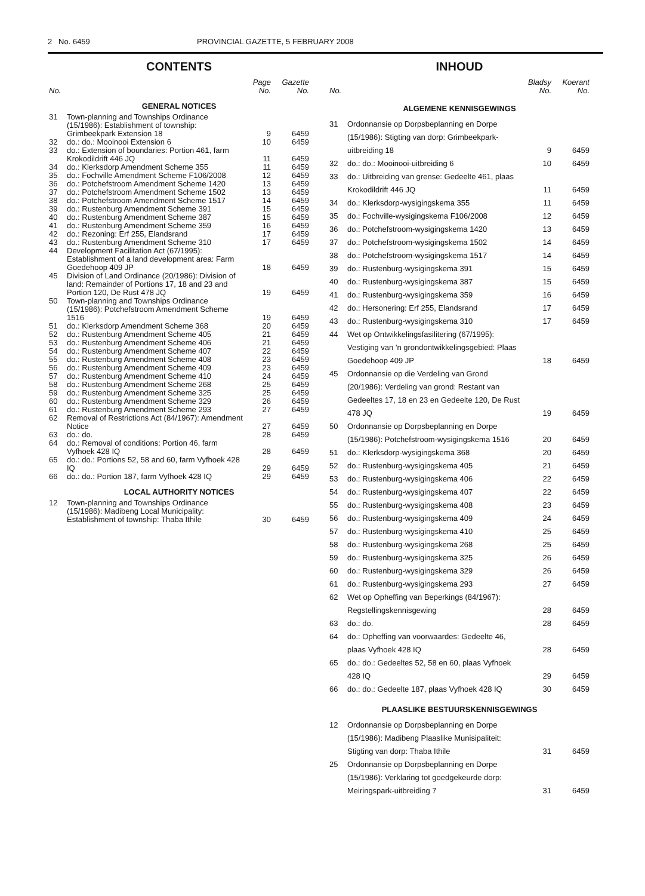2 No. 6459 PROVINCIAL GAZETTE, 5 FEBRUARY 2008
CONTENTS
| No. | | Page No. | Gazette No. |
| --- | --- | --- | --- |
| GENERAL NOTICES | | | |
| 31 | Town-planning and Townships Ordinance (15/1986): Establishment of township: Grimbeekpark Extension 18 | 9 | 6459 |
| 32 | do.: do.: Mooinooi Extension 6 | 10 | 6459 |
| 33 | do.: Extension of boundaries: Portion 461, farm Krokodildrift 446 JQ | 11 | 6459 |
| 34 | do.: Klerksdorp Amendment Scheme 355 | 11 | 6459 |
| 35 | do.: Fochville Amendment Scheme F106/2008 | 12 | 6459 |
| 36 | do.: Potchefstroom Amendment Scheme 1420 | 13 | 6459 |
| 37 | do.: Potchefstroom Amendment Scheme 1502 | 13 | 6459 |
| 38 | do.: Potchefstroom Amendment Scheme 1517 | 14 | 6459 |
| 39 | do.: Rustenburg Amendment Scheme 391 | 15 | 6459 |
| 40 | do.: Rustenburg Amendment Scheme 387 | 15 | 6459 |
| 41 | do.: Rustenburg Amendment Scheme 359 | 16 | 6459 |
| 42 | do.: Rezoning: Erf 255, Elandsrand | 17 | 6459 |
| 43 | do.: Rustenburg Amendment Scheme 310 | 17 | 6459 |
| 44 | Development Facilitation Act (67/1995): Establishment of a land development area: Farm Goedehoop 409 JP | 18 | 6459 |
| 45 | Division of Land Ordinance (20/1986): Division of land: Remainder of Portions 17, 18 and 23 and Portion 120, De Rust 478 JQ | 19 | 6459 |
| 50 | Town-planning and Townships Ordinance (15/1986): Potchefstroom Amendment Scheme 1516 | 19 | 6459 |
| 51 | do.: Klerksdorp Amendment Scheme 368 | 20 | 6459 |
| 52 | do.: Rustenburg Amendment Scheme 405 | 21 | 6459 |
| 53 | do.: Rustenburg Amendment Scheme 406 | 21 | 6459 |
| 54 | do.: Rustenburg Amendment Scheme 407 | 22 | 6459 |
| 55 | do.: Rustenburg Amendment Scheme 408 | 23 | 6459 |
| 56 | do.: Rustenburg Amendment Scheme 409 | 23 | 6459 |
| 57 | do.: Rustenburg Amendment Scheme 410 | 24 | 6459 |
| 58 | do.: Rustenburg Amendment Scheme 268 | 25 | 6459 |
| 59 | do.: Rustenburg Amendment Scheme 325 | 25 | 6459 |
| 60 | do.: Rustenburg Amendment Scheme 329 | 26 | 6459 |
| 61 | do.: Rustenburg Amendment Scheme 293 | 27 | 6459 |
| 62 | Removal of Restrictions Act (84/1967): Amendment Notice | 27 | 6459 |
| 63 | do.: do. | 28 | 6459 |
| 64 | do.: Removal of conditions: Portion 46, farm Vyfhoek 428 IQ | 28 | 6459 |
| 65 | do.: do.: Portions 52, 58 and 60, farm Vyfhoek 428 IQ | 29 | 6459 |
| 66 | do.: do.: Portion 187, farm Vyfhoek 428 IQ | 29 | 6459 |
| LOCAL AUTHORITY NOTICES | | | |
| 12 | Town-planning and Townships Ordinance (15/1986): Madibeng Local Municipality: Establishment of township: Thaba Ithile | 30 | 6459 |
INHOUD
| No. | | Bladsy No. | Koerant No. |
| --- | --- | --- | --- |
| ALGEMENE KENNISGEWINGS | | | |
| 31 | Ordonnansie op Dorpsbeplanning en Dorpe (15/1986): Stigting van dorp: Grimbeekpark-uitbreiding 18 | 9 | 6459 |
| 32 | do.: do.: Mooinooi-uitbreiding 6 | 10 | 6459 |
| 33 | do.: Uitbreiding van grense: Gedeelte 461, plaas Krokodildrift 446 JQ | 11 | 6459 |
| 34 | do.: Klerksdorp-wysigingskema 355 | 11 | 6459 |
| 35 | do.: Fochville-wysigingskema F106/2008 | 12 | 6459 |
| 36 | do.: Potchefstroom-wysigingskema 1420 | 13 | 6459 |
| 37 | do.: Potchefstroom-wysigingskema 1502 | 14 | 6459 |
| 38 | do.: Potchefstroom-wysigingskema 1517 | 14 | 6459 |
| 39 | do.: Rustenburg-wysigingskema 391 | 15 | 6459 |
| 40 | do.: Rustenburg-wysigingskema 387 | 15 | 6459 |
| 41 | do.: Rustenburg-wysigingskema 359 | 16 | 6459 |
| 42 | do.: Hersonering: Erf 255, Elandsrand | 17 | 6459 |
| 43 | do.: Rustenburg-wysigingskema 310 | 17 | 6459 |
| 44 | Wet op Ontwikkelingsfasilitering (67/1995): Vestiging van 'n grondontwikkelingsgebied: Plaas Goedehoop 409 JP | 18 | 6459 |
| 45 | Ordonnansie op die Verdeling van Grond (20/1986): Verdeling van grond: Restant van Gedeeltes 17, 18 en 23 en Gedeelte 120, De Rust 478 JQ | 19 | 6459 |
| 50 | Ordonnansie op Dorpsbeplanning en Dorpe (15/1986): Potchefstroom-wysigingskema 1516 | 20 | 6459 |
| 51 | do.: Klerksdorp-wysigingskema 368 | 20 | 6459 |
| 52 | do.: Rustenburg-wysigingskema 405 | 21 | 6459 |
| 53 | do.: Rustenburg-wysigingskema 406 | 22 | 6459 |
| 54 | do.: Rustenburg-wysigingskema 407 | 22 | 6459 |
| 55 | do.: Rustenburg-wysigingskema 408 | 23 | 6459 |
| 56 | do.: Rustenburg-wysigingskema 409 | 24 | 6459 |
| 57 | do.: Rustenburg-wysigingskema 410 | 25 | 6459 |
| 58 | do.: Rustenburg-wysigingskema 268 | 25 | 6459 |
| 59 | do.: Rustenburg-wysigingskema 325 | 26 | 6459 |
| 60 | do.: Rustenburg-wysigingskema 329 | 26 | 6459 |
| 61 | do.: Rustenburg-wysigingskema 293 | 27 | 6459 |
| 62 | Wet op Opheffing van Beperkings (84/1967): Regstellingskennisgewing | 28 | 6459 |
| 63 | do.: do. | 28 | 6459 |
| 64 | do.: Opheffing van voorwaardes: Gedeelte 46, plaas Vyfhoek 428 IQ | 28 | 6459 |
| 65 | do.: do.: Gedeeltes 52, 58 en 60, plaas Vyfhoek 428 IQ | 29 | 6459 |
| 66 | do.: do.: Gedeelte 187, plaas Vyfhoek 428 IQ | 30 | 6459 |
| PLAASLIKE BESTUURSKENNISGEWINGS | | | |
| 12 | Ordonnansie op Dorpsbeplanning en Dorpe (15/1986): Madibeng Plaaslike Munisipaliteit: Stigting van dorp: Thaba Ithile | 31 | 6459 |
| 25 | Ordonnansie op Dorpsbeplanning en Dorpe (15/1986): Verklaring tot goedgekeurde dorp: Meiringspark-uitbreiding 7 | 31 | 6459 |